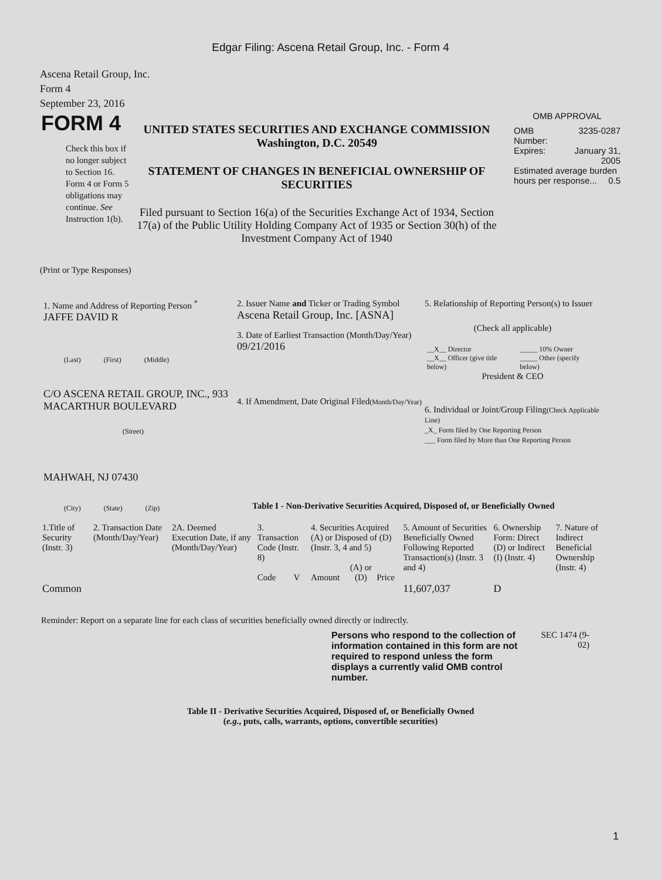Edgar Filing: Ascena Retail Group, Inc. - Form 4
Ascena Retail Group, Inc.
Form 4
September 23, 2016
FORM 4
Check this box if no longer subject to Section 16. Form 4 or Form 5 obligations may continue. See Instruction 1(b).
UNITED STATES SECURITIES AND EXCHANGE COMMISSION
Washington, D.C. 20549
STATEMENT OF CHANGES IN BENEFICIAL OWNERSHIP OF SECURITIES
Filed pursuant to Section 16(a) of the Securities Exchange Act of 1934, Section 17(a) of the Public Utility Holding Company Act of 1935 or Section 30(h) of the Investment Company Act of 1940
OMB APPROVAL
| OMB Number: | 3235-0287 |
| Expires: | January 31, 2005 |
| Estimated average burden hours per response... 0.5 | |
(Print or Type Responses)
1. Name and Address of Reporting Person <sup>*</sup>
JAFFE DAVID R
(Last) (First) (Middle)
C/O ASCENA RETAIL GROUP, INC., 933 MACARTHUR BOULEVARD
(Street)
MAHWAH, NJ 07430
(City) (State) (Zip)
2. Issuer Name and Ticker or Trading Symbol
Ascena Retail Group, Inc. [ASNA]
3. Date of Earliest Transaction (Month/Day/Year)
09/21/2016
4. If Amendment, Date Original Filed(Month/Day/Year)
5. Relationship of Reporting Person(s) to Issuer
(Check all applicable)
| __X__ Director | _____ 10% Owner |
| __X__ Officer (give title below) | _____ Other (specify below) |
President & CEO
6. Individual or Joint/Group Filing(Check Applicable Line)
_X_ Form filed by One Reporting Person
___ Form filed by More than One Reporting Person
Table I - Non-Derivative Securities Acquired, Disposed of, or Beneficially Owned
| 1.Title of Security (Instr. 3) | 2. Transaction Date (Month/Day/Year) | 2A. Deemed Execution Date, if any (Month/Day/Year) | 3. Transaction Code (Instr. 8) | | 4. Securities Acquired (A) or Disposed of (D) (Instr. 3, 4 and 5) | | | 5. Amount of Securities Beneficially Owned Following Reported Transaction(s) (Instr. 3 and 4) | 6. Ownership Form: Direct (D) or Indirect (I) (Instr. 4) | 7. Nature of Indirect Beneficial Ownership (Instr. 4) |
| --- | --- | --- | --- | --- | --- | --- | --- | --- | --- | --- |
| | | | Code | V | Amount | (A) or (D) | Price | | | |
| Common | | | | | | | | 11,607,037 | D | |
Reminder: Report on a separate line for each class of securities beneficially owned directly or indirectly.
Persons who respond to the collection of information contained in this form are not required to respond unless the form displays a currently valid OMB control number.
SEC 1474 (9-02)
Table II - Derivative Securities Acquired, Disposed of, or Beneficially Owned
(e.g., puts, calls, warrants, options, convertible securities)
1